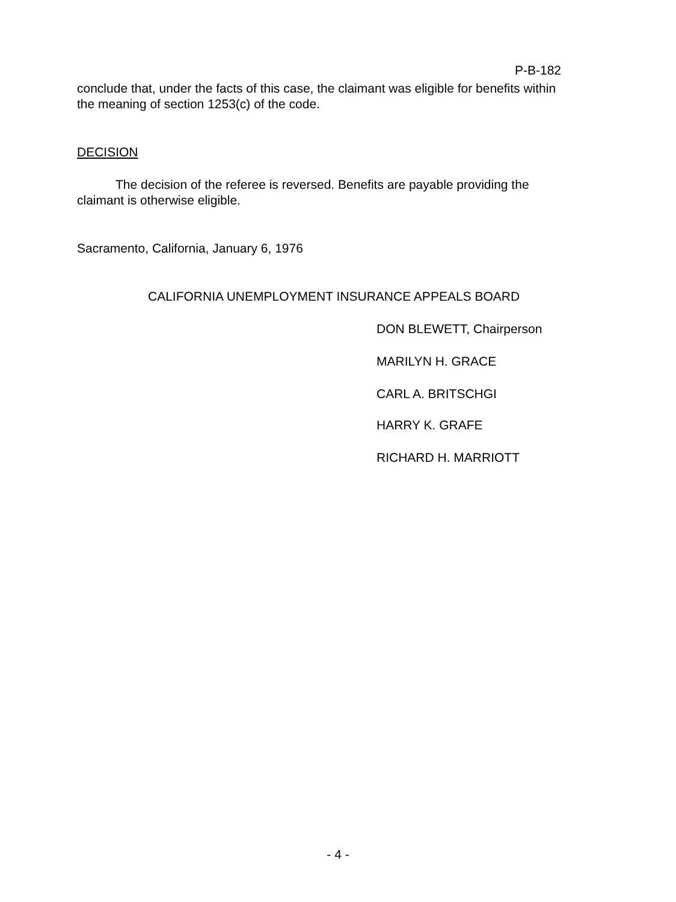P-B-182
conclude that, under the facts of this case, the claimant was eligible for benefits within the meaning of section 1253(c) of the code.
DECISION
The decision of the referee is reversed. Benefits are payable providing the claimant is otherwise eligible.
Sacramento, California, January 6, 1976
CALIFORNIA UNEMPLOYMENT INSURANCE APPEALS BOARD
DON BLEWETT, Chairperson
MARILYN H. GRACE
CARL A. BRITSCHGI
HARRY K. GRAFE
RICHARD H. MARRIOTT
- 4 -